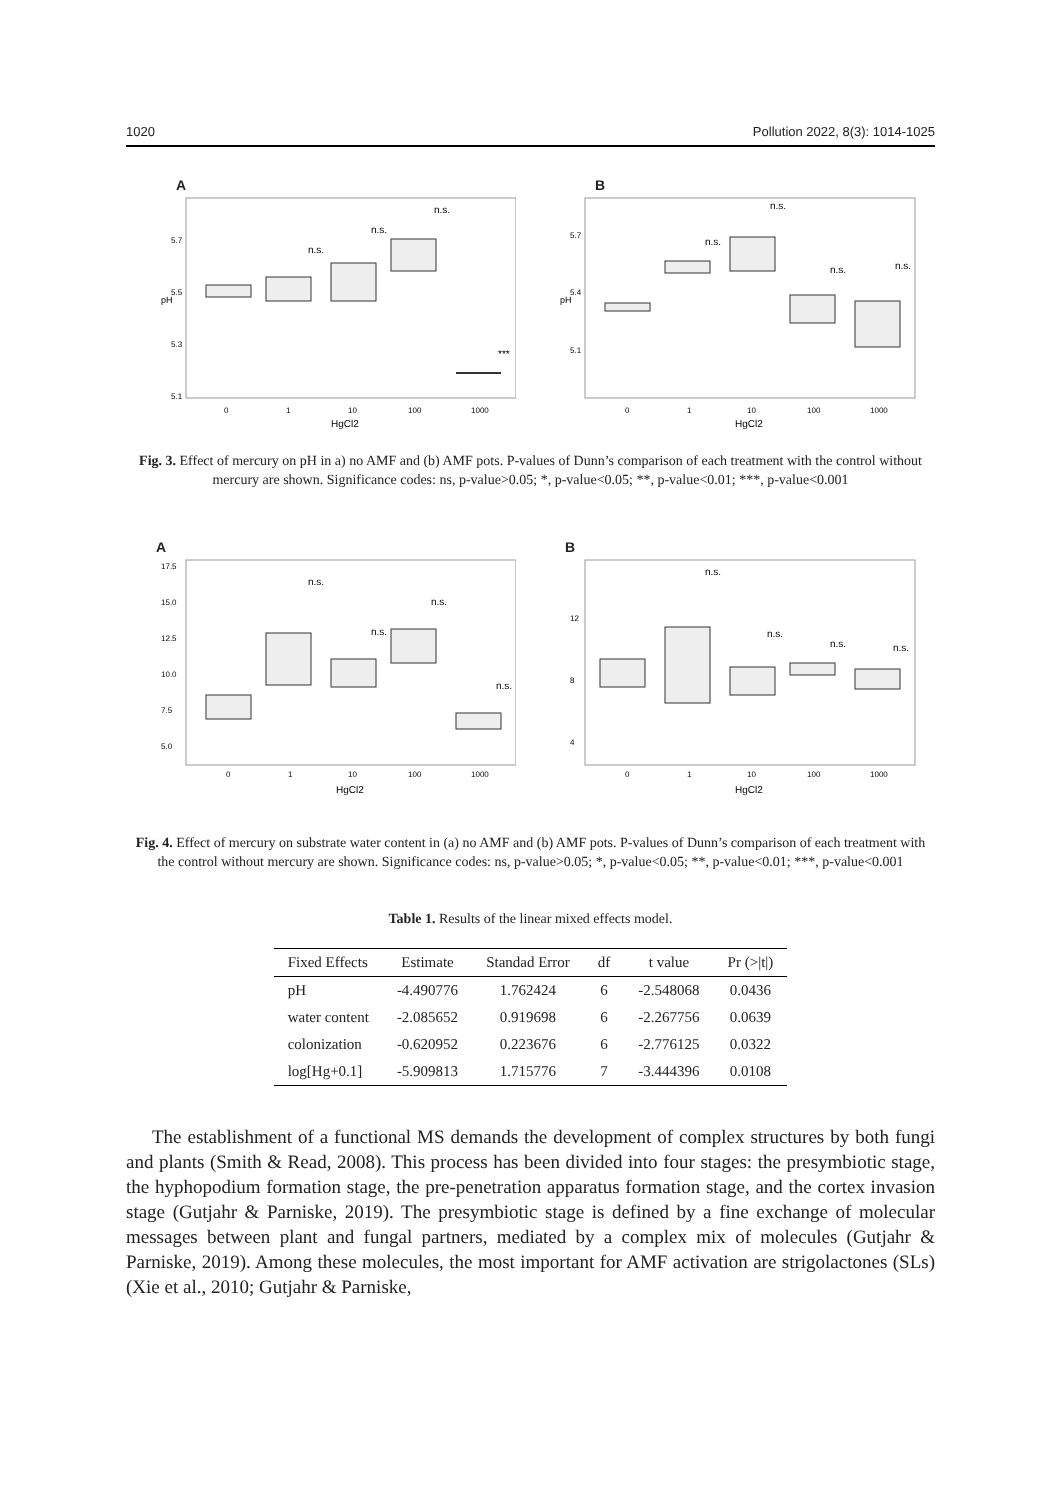1020 Pollution 2022, 8(3): 1014-1025
A
5.7
5.5
5.3
5.1
n.s.
n.s.
n.s.
***
0
1
10
100
1000
HgCl2
pH
B
5.7
5.4
5.1
n.s.
n.s.
n.s.
n.s.
0
1
10
100
1000
HgCl2
pH
Fig. 3. Effect of mercury on pH in a) no AMF and (b) AMF pots. P-values of Dunn’s comparison of each treatment with the control without mercury are shown. Significance codes: ns, p-value>0.05; *, p-value<0.05; **, p-value<0.01; ***, p-value<0.001
A
17.5
15.0
12.5
10.0
7.5
5.0
n.s.
n.s.
n.s.
n.s.
0
1
10
100
1000
HgCl2
B
12
8
4
n.s.
n.s.
n.s.
n.s.
0
1
10
100
1000
HgCl2
Fig. 4. Effect of mercury on substrate water content in (a) no AMF and (b) AMF pots. P-values of Dunn’s comparison of each treatment with the control without mercury are shown. Significance codes: ns, p-value>0.05; *, p-value<0.05; **, p-value<0.01; ***, p-value<0.001
Table 1. Results of the linear mixed effects model.
| Fixed Effects | Estimate | Standad Error | df | t value | Pr (>/t/) |
| --- | --- | --- | --- | --- | --- |
| pH | -4.490776 | 1.762424 | 6 | -2.548068 | 0.0436 |
| water content | -2.085652 | 0.919698 | 6 | -2.267756 | 0.0639 |
| colonization | -0.620952 | 0.223676 | 6 | -2.776125 | 0.0322 |
| log[Hg+0.1] | -5.909813 | 1.715776 | 7 | -3.444396 | 0.0108 |
The establishment of a functional MS demands the development of complex structures by both fungi and plants (Smith & Read, 2008). This process has been divided into four stages: the presymbiotic stage, the hyphopodium formation stage, the pre-penetration apparatus formation stage, and the cortex invasion stage (Gutjahr & Parniske, 2019). The presymbiotic stage is defined by a fine exchange of molecular messages between plant and fungal partners, mediated by a complex mix of molecules (Gutjahr & Parniske, 2019). Among these molecules, the most important for AMF activation are strigolactones (SLs) (Xie et al., 2010; Gutjahr & Parniske,